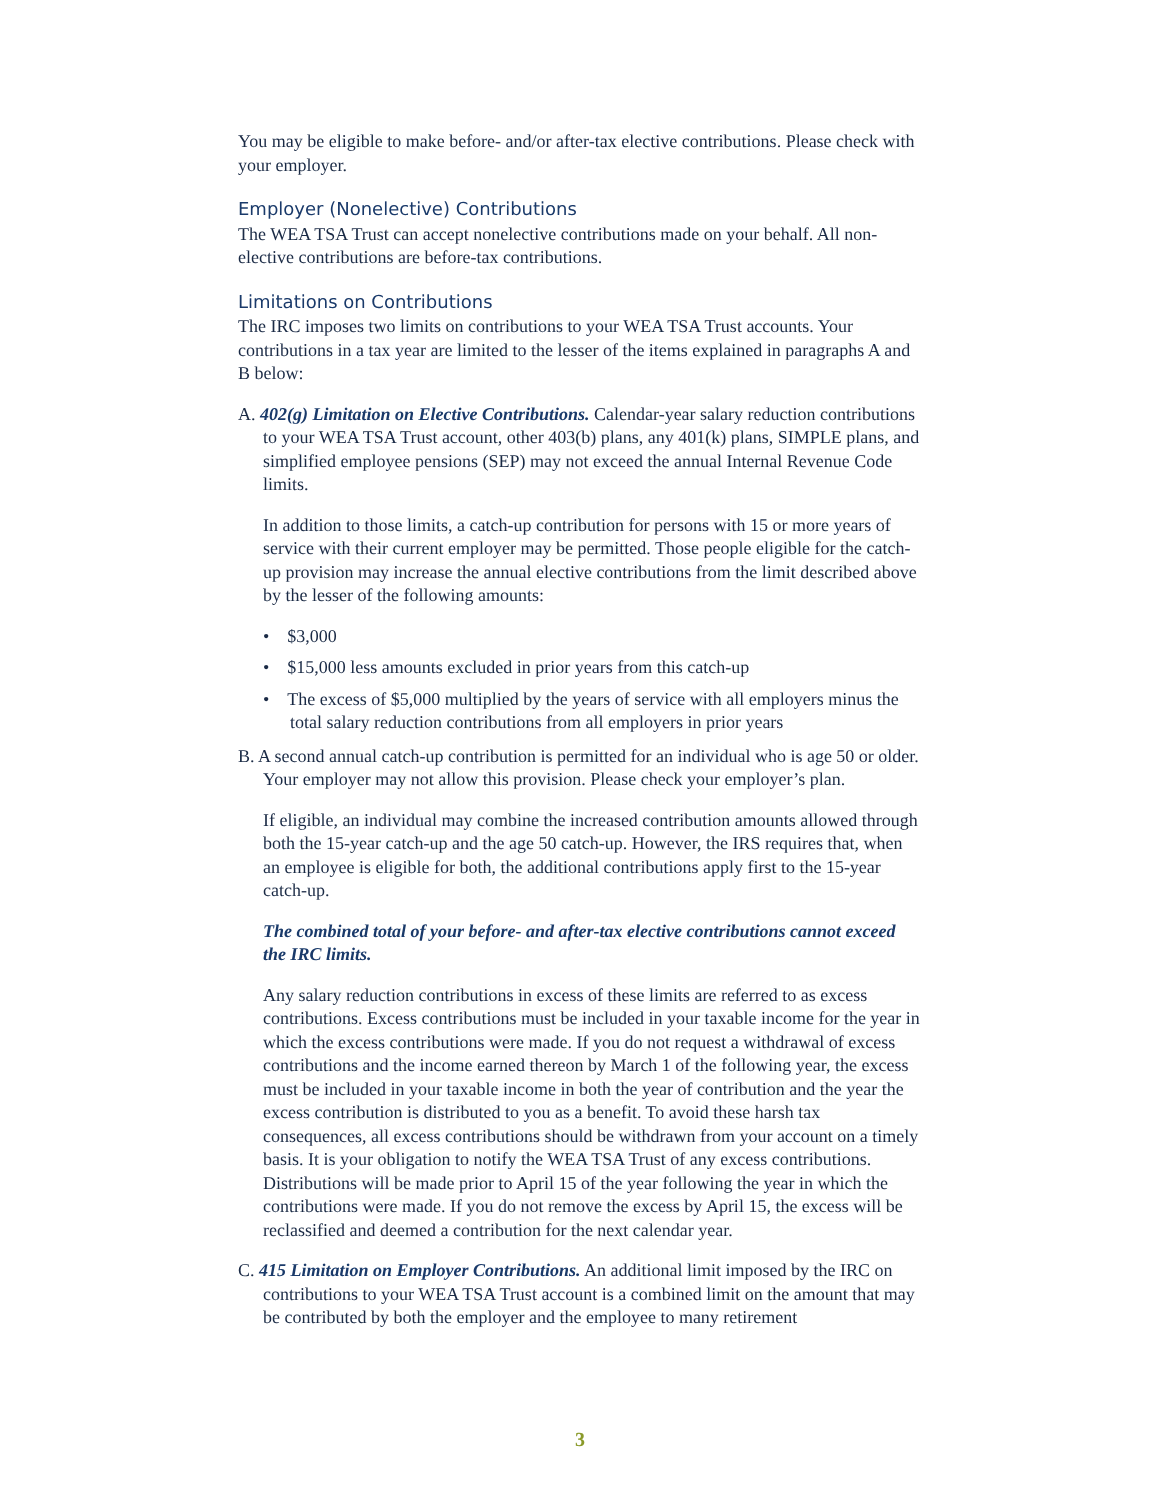You may be eligible to make before- and/or after-tax elective contributions. Please check with your employer.
Employer (Nonelective) Contributions
The WEA TSA Trust can accept nonelective contributions made on your behalf. All non-elective contributions are before-tax contributions.
Limitations on Contributions
The IRC imposes two limits on contributions to your WEA TSA Trust accounts. Your contributions in a tax year are limited to the lesser of the items explained in paragraphs A and B below:
A. 402(g) Limitation on Elective Contributions. Calendar-year salary reduction contributions to your WEA TSA Trust account, other 403(b) plans, any 401(k) plans, SIMPLE plans, and simplified employee pensions (SEP) may not exceed the annual Internal Revenue Code limits.
In addition to those limits, a catch-up contribution for persons with 15 or more years of service with their current employer may be permitted. Those people eligible for the catch-up provision may increase the annual elective contributions from the limit described above by the lesser of the following amounts:
• $3,000
• $15,000 less amounts excluded in prior years from this catch-up
• The excess of $5,000 multiplied by the years of service with all employers minus the total salary reduction contributions from all employers in prior years
B. A second annual catch-up contribution is permitted for an individual who is age 50 or older. Your employer may not allow this provision. Please check your employer’s plan.
If eligible, an individual may combine the increased contribution amounts allowed through both the 15-year catch-up and the age 50 catch-up. However, the IRS requires that, when an employee is eligible for both, the additional contributions apply first to the 15-year catch-up.
The combined total of your before- and after-tax elective contributions cannot exceed the IRC limits.
Any salary reduction contributions in excess of these limits are referred to as excess contributions. Excess contributions must be included in your taxable income for the year in which the excess contributions were made. If you do not request a withdrawal of excess contributions and the income earned thereon by March 1 of the following year, the excess must be included in your taxable income in both the year of contribution and the year the excess contribution is distributed to you as a benefit. To avoid these harsh tax consequences, all excess contributions should be withdrawn from your account on a timely basis. It is your obligation to notify the WEA TSA Trust of any excess contributions. Distributions will be made prior to April 15 of the year following the year in which the contributions were made. If you do not remove the excess by April 15, the excess will be reclassified and deemed a contribution for the next calendar year.
C. 415 Limitation on Employer Contributions. An additional limit imposed by the IRC on contributions to your WEA TSA Trust account is a combined limit on the amount that may be contributed by both the employer and the employee to many retirement
3